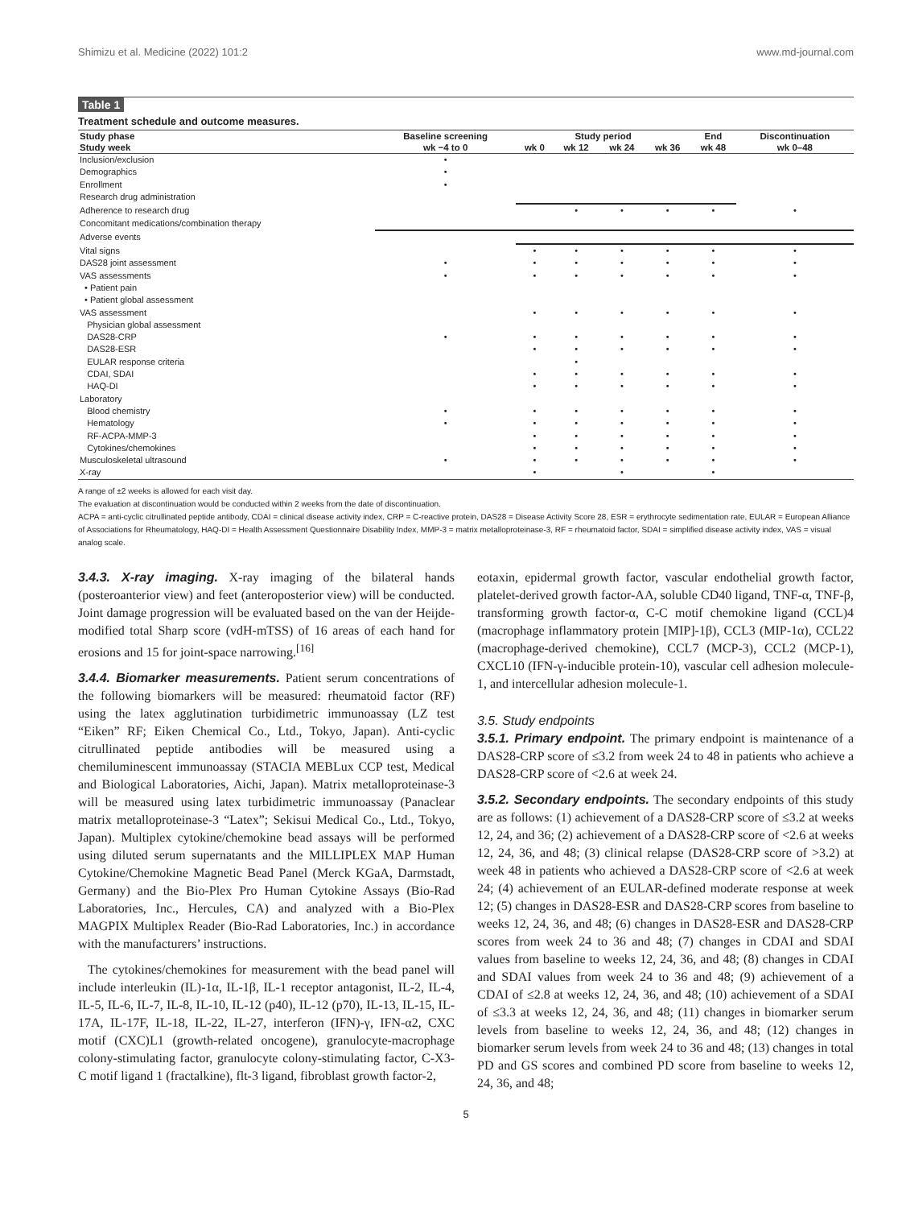Shimizu et al. Medicine (2022) 101:2 www.md-journal.com
Table 1
Treatment schedule and outcome measures.
| Study phase | Baseline screening | Study period | | | | End | Discontinuation |
| --- | --- | --- | --- | --- | --- | --- | --- |
| Study week | wk −4 to 0 | wk 0 | wk 12 | wk 24 | wk 36 | wk 48 | wk 0–48 |
| Inclusion/exclusion | • | | | | | | |
| Demographics | • | | | | | | |
| Enrollment | • | | | | | | |
| Research drug administration | | | | | | | |
| Adherence to research drug | | | • | • | • | • | • |
| Concomitant medications/combination therapy | | | | | | | |
| Adverse events | | | | | | | |
| Vital signs | | • | • | • | • | • | • |
| DAS28 joint assessment | • | • | • | • | • | • | • |
| VAS assessments | • | • | • | • | • | • | • |
| • Patient pain | | | | | | | |
| • Patient global assessment | | | | | | | |
| VAS assessment | | • | • | • | • | • | • |
| Physician global assessment | | | | | | | |
| DAS28-CRP | • | • | • | • | • | • | • |
| DAS28-ESR | | • | • | • | • | • | • |
| EULAR response criteria | | | • | | | | |
| CDAI, SDAI | | • | • | • | • | • | • |
| HAQ-DI | | • | • | • | • | • | • |
| Laboratory | | | | | | | |
| Blood chemistry | • | • | • | • | • | • | • |
| Hematology | • | • | • | • | • | • | • |
| RF-ACPA-MMP-3 | | • | • | • | • | • | • |
| Cytokines/chemokines | | • | • | • | • | • | • |
| Musculoskeletal ultrasound | • | • | • | • | • | • | • |
| X-ray | | • | | • | | • | |
A range of ±2 weeks is allowed for each visit day.
The evaluation at discontinuation would be conducted within 2 weeks from the date of discontinuation.
ACPA = anti-cyclic citrullinated peptide antibody, CDAI = clinical disease activity index, CRP = C-reactive protein, DAS28 = Disease Activity Score 28, ESR = erythrocyte sedimentation rate, EULAR = European Alliance of Associations for Rheumatology, HAQ-DI = Health Assessment Questionnaire Disability Index, MMP-3 = matrix metalloproteinase-3, RF = rheumatoid factor, SDAI = simplified disease activity index, VAS = visual analog scale.
3.4.3. X-ray imaging. X-ray imaging of the bilateral hands (posteroanterior view) and feet (anteroposterior view) will be conducted. Joint damage progression will be evaluated based on the van der Heijde-modified total Sharp score (vdH-mTSS) of 16 areas of each hand for erosions and 15 for joint-space narrowing.<sup>[16]</sup>
3.4.4. Biomarker measurements. Patient serum concentrations of the following biomarkers will be measured: rheumatoid factor (RF) using the latex agglutination turbidimetric immunoassay (LZ test “Eiken” RF; Eiken Chemical Co., Ltd., Tokyo, Japan). Anti-cyclic citrullinated peptide antibodies will be measured using a chemiluminescent immunoassay (STACIA MEBLux CCP test, Medical and Biological Laboratories, Aichi, Japan). Matrix metalloproteinase-3 will be measured using latex turbidimetric immunoassay (Panaclear matrix metalloproteinase-3 “Latex”; Sekisui Medical Co., Ltd., Tokyo, Japan). Multiplex cytokine/chemokine bead assays will be performed using diluted serum supernatants and the MILLIPLEX MAP Human Cytokine/Chemokine Magnetic Bead Panel (Merck KGaA, Darmstadt, Germany) and the Bio-Plex Pro Human Cytokine Assays (Bio-Rad Laboratories, Inc., Hercules, CA) and analyzed with a Bio-Plex MAGPIX Multiplex Reader (Bio-Rad Laboratories, Inc.) in accordance with the manufacturers’ instructions.
The cytokines/chemokines for measurement with the bead panel will include interleukin (IL)-1α, IL-1β, IL-1 receptor antagonist, IL-2, IL-4, IL-5, IL-6, IL-7, IL-8, IL-10, IL-12 (p40), IL-12 (p70), IL-13, IL-15, IL-17A, IL-17F, IL-18, IL-22, IL-27, interferon (IFN)-γ, IFN-α2, CXC motif (CXC)L1 (growth-related oncogene), granulocyte-macrophage colony-stimulating factor, granulocyte colony-stimulating factor, C-X3-C motif ligand 1 (fractalkine), flt-3 ligand, fibroblast growth factor-2,
eotaxin, epidermal growth factor, vascular endothelial growth factor, platelet-derived growth factor-AA, soluble CD40 ligand, TNF-α, TNF-β, transforming growth factor-α, C-C motif chemokine ligand (CCL)4 (macrophage inflammatory protein [MIP]-1β), CCL3 (MIP-1α), CCL22 (macrophage-derived chemokine), CCL7 (MCP-3), CCL2 (MCP-1), CXCL10 (IFN-γ-inducible protein-10), vascular cell adhesion molecule-1, and intercellular adhesion molecule-1.
3.5. Study endpoints
3.5.1. Primary endpoint. The primary endpoint is maintenance of a DAS28-CRP score of ≤3.2 from week 24 to 48 in patients who achieve a DAS28-CRP score of <2.6 at week 24.
3.5.2. Secondary endpoints. The secondary endpoints of this study are as follows: (1) achievement of a DAS28-CRP score of ≤3.2 at weeks 12, 24, and 36; (2) achievement of a DAS28-CRP score of <2.6 at weeks 12, 24, 36, and 48; (3) clinical relapse (DAS28-CRP score of >3.2) at week 48 in patients who achieved a DAS28-CRP score of <2.6 at week 24; (4) achievement of an EULAR-defined moderate response at week 12; (5) changes in DAS28-ESR and DAS28-CRP scores from baseline to weeks 12, 24, 36, and 48; (6) changes in DAS28-ESR and DAS28-CRP scores from week 24 to 36 and 48; (7) changes in CDAI and SDAI values from baseline to weeks 12, 24, 36, and 48; (8) changes in CDAI and SDAI values from week 24 to 36 and 48; (9) achievement of a CDAI of ≤2.8 at weeks 12, 24, 36, and 48; (10) achievement of a SDAI of ≤3.3 at weeks 12, 24, 36, and 48; (11) changes in biomarker serum levels from baseline to weeks 12, 24, 36, and 48; (12) changes in biomarker serum levels from week 24 to 36 and 48; (13) changes in total PD and GS scores and combined PD score from baseline to weeks 12, 24, 36, and 48;
5